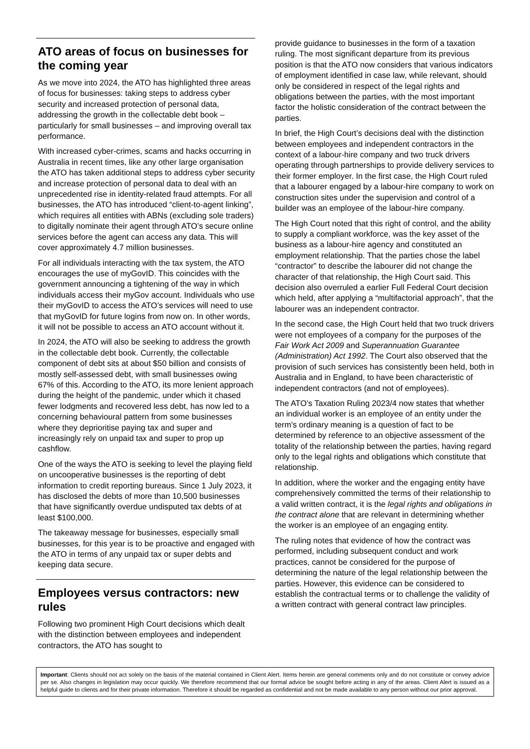ATO areas of focus on businesses for the coming year
As we move into 2024, the ATO has highlighted three areas of focus for businesses: taking steps to address cyber security and increased protection of personal data, addressing the growth in the collectable debt book – particularly for small businesses – and improving overall tax performance.
With increased cyber-crimes, scams and hacks occurring in Australia in recent times, like any other large organisation the ATO has taken additional steps to address cyber security and increase protection of personal data to deal with an unprecedented rise in identity-related fraud attempts. For all businesses, the ATO has introduced “client-to-agent linking”, which requires all entities with ABNs (excluding sole traders) to digitally nominate their agent through ATO’s secure online services before the agent can access any data. This will cover approximately 4.7 million businesses.
For all individuals interacting with the tax system, the ATO encourages the use of myGovID. This coincides with the government announcing a tightening of the way in which individuals access their myGov account. Individuals who use their myGovID to access the ATO’s services will need to use that myGovID for future logins from now on. In other words, it will not be possible to access an ATO account without it.
In 2024, the ATO will also be seeking to address the growth in the collectable debt book. Currently, the collectable component of debt sits at about $50 billion and consists of mostly self-assessed debt, with small businesses owing 67% of this. According to the ATO, its more lenient approach during the height of the pandemic, under which it chased fewer lodgments and recovered less debt, has now led to a concerning behavioural pattern from some businesses where they deprioritise paying tax and super and increasingly rely on unpaid tax and super to prop up cashflow.
One of the ways the ATO is seeking to level the playing field on uncooperative businesses is the reporting of debt information to credit reporting bureaus. Since 1 July 2023, it has disclosed the debts of more than 10,500 businesses that have significantly overdue undisputed tax debts of at least $100,000.
The takeaway message for businesses, especially small businesses, for this year is to be proactive and engaged with the ATO in terms of any unpaid tax or super debts and keeping data secure.
Employees versus contractors: new rules
Following two prominent High Court decisions which dealt with the distinction between employees and independent contractors, the ATO has sought to
provide guidance to businesses in the form of a taxation ruling. The most significant departure from its previous position is that the ATO now considers that various indicators of employment identified in case law, while relevant, should only be considered in respect of the legal rights and obligations between the parties, with the most important factor the holistic consideration of the contract between the parties.
In brief, the High Court’s decisions deal with the distinction between employees and independent contractors in the context of a labour-hire company and two truck drivers operating through partnerships to provide delivery services to their former employer. In the first case, the High Court ruled that a labourer engaged by a labour-hire company to work on construction sites under the supervision and control of a builder was an employee of the labour-hire company.
The High Court noted that this right of control, and the ability to supply a compliant workforce, was the key asset of the business as a labour-hire agency and constituted an employment relationship. That the parties chose the label “contractor” to describe the labourer did not change the character of that relationship, the High Court said. This decision also overruled a earlier Full Federal Court decision which held, after applying a “multifactorial approach”, that the labourer was an independent contractor.
In the second case, the High Court held that two truck drivers were not employees of a company for the purposes of the Fair Work Act 2009 and Superannuation Guarantee (Administration) Act 1992. The Court also observed that the provision of such services has consistently been held, both in Australia and in England, to have been characteristic of independent contractors (and not of employees).
The ATO’s Taxation Ruling 2023/4 now states that whether an individual worker is an employee of an entity under the term's ordinary meaning is a question of fact to be determined by reference to an objective assessment of the totality of the relationship between the parties, having regard only to the legal rights and obligations which constitute that relationship.
In addition, where the worker and the engaging entity have comprehensively committed the terms of their relationship to a valid written contract, it is the legal rights and obligations in the contract alone that are relevant in determining whether the worker is an employee of an engaging entity.
The ruling notes that evidence of how the contract was performed, including subsequent conduct and work practices, cannot be considered for the purpose of determining the nature of the legal relationship between the parties. However, this evidence can be considered to establish the contractual terms or to challenge the validity of a written contract with general contract law principles.
Important: Clients should not act solely on the basis of the material contained in Client Alert. Items herein are general comments only and do not constitute or convey advice per se. Also changes in legislation may occur quickly. We therefore recommend that our formal advice be sought before acting in any of the areas. Client Alert is issued as a helpful guide to clients and for their private information. Therefore it should be regarded as confidential and not be made available to any person without our prior approval.